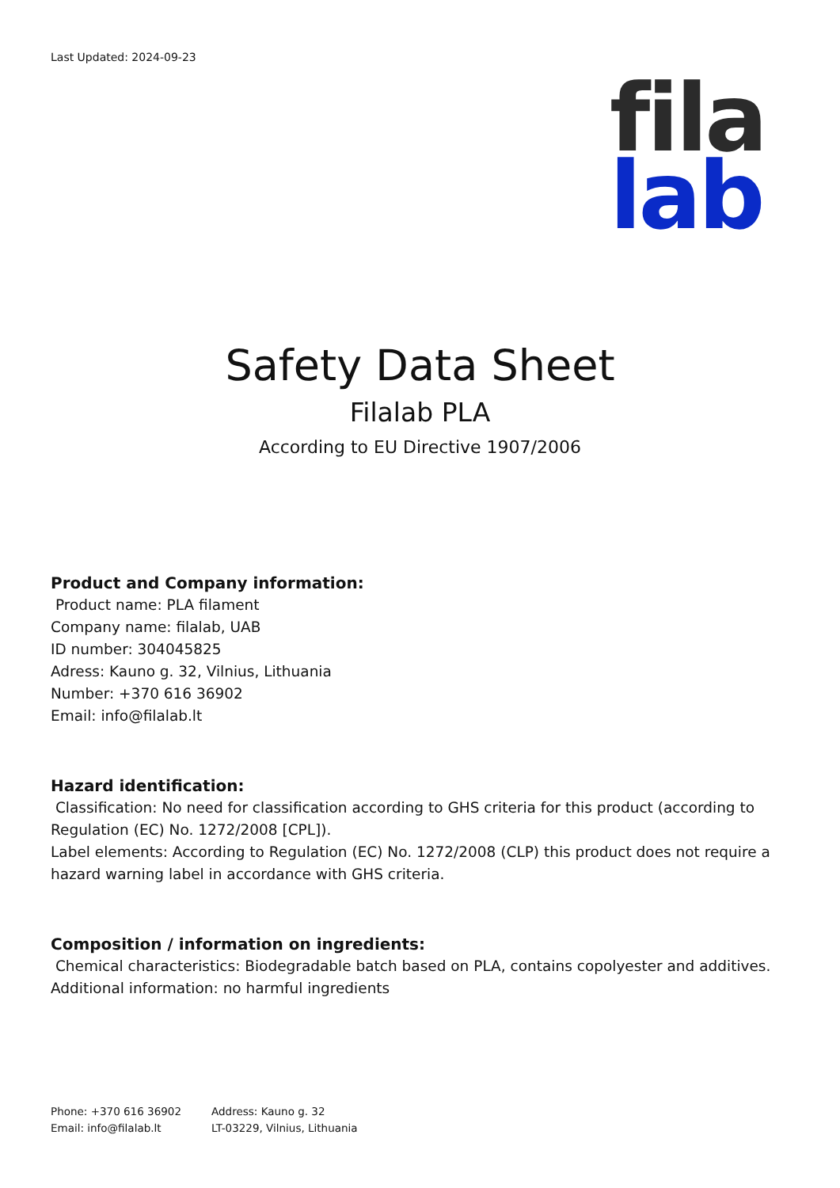Last Updated: 2024-09-23
fila
lab
Safety Data Sheet
Filalab PLA
According to EU Directive 1907/2006
Product and Company information:
Product name: PLA filament
Company name: filalab, UAB
ID number: 304045825
Adress: Kauno g. 32, Vilnius, Lithuania
Number: +370 616 36902
Email: info@filalab.lt
Hazard identification:
Classification: No need for classification according to GHS criteria for this product (according to Regulation (EC) No. 1272/2008 [CPL]).
Label elements: According to Regulation (EC) No. 1272/2008 (CLP) this product does not require a hazard warning label in accordance with GHS criteria.
Composition / information on ingredients:
Chemical characteristics: Biodegradable batch based on PLA, contains copolyester and additives.
Additional information: no harmful ingredients
Phone: +370 616 36902
Email: info@filalab.lt
Address: Kauno g. 32
LT-03229, Vilnius, Lithuania